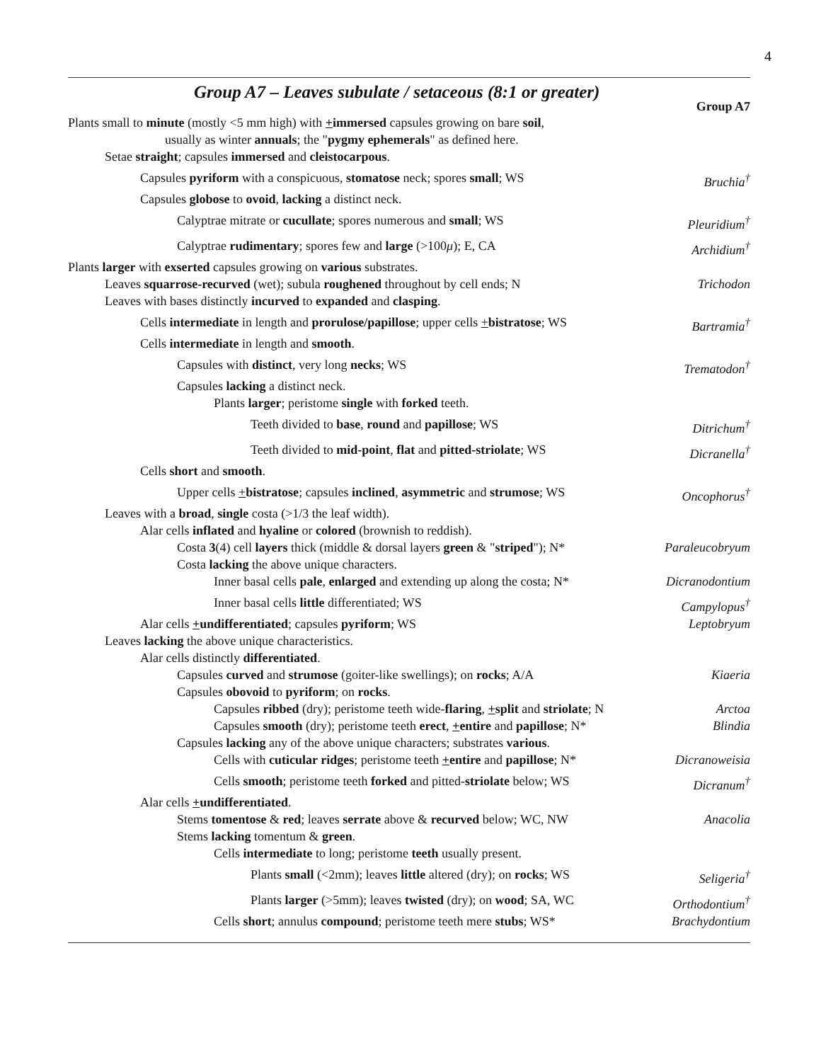4
Group A7 – Leaves subulate / setaceous (8:1 or greater)
Group A7
Plants small to minute (mostly <5 mm high) with +immersed capsules growing on bare soil,
usually as winter annuals; the "pygmy ephemerals" as defined here.
Setae straight; capsules immersed and cleistocarpous.
Capsules pyriform with a conspicuous, stomatose neck; spores small; WS Bruchia<sup>†</sup>
Capsules globose to ovoid, lacking a distinct neck.
Calyptrae mitrate or cucullate; spores numerous and small; WS Pleuridium<sup>†</sup>
Calyptrae rudimentary; spores few and large (>100μ); E, CA Archidium<sup>†</sup>
Plants larger with exserted capsules growing on various substrates.
Leaves squarrose-recurved (wet); subula roughened throughout by cell ends; N Trichodon
Leaves with bases distinctly incurved to expanded and clasping.
Cells intermediate in length and prorulose/papillose; upper cells +bistratose; WS Bartramia<sup>†</sup>
Cells intermediate in length and smooth.
Capsules with distinct, very long necks; WS Trematodon<sup>†</sup>
Capsules lacking a distinct neck.
Plants larger; peristome single with forked teeth.
Teeth divided to base, round and papillose; WS Ditrichum<sup>†</sup>
Teeth divided to mid-point, flat and pitted-striolate; WS Dicranella<sup>†</sup>
Cells short and smooth.
Upper cells +bistratose; capsules inclined, asymmetric and strumose; WS Oncophorus<sup>†</sup>
Leaves with a broad, single costa (>1/3 the leaf width).
Alar cells inflated and hyaline or colored (brownish to reddish).
Costa 3(4) cell layers thick (middle & dorsal layers green & "striped"); N* Paraleucobryum
Costa lacking the above unique characters.
Inner basal cells pale, enlarged and extending up along the costa; N* Dicranodontium
Inner basal cells little differentiated; WS Campylopus<sup>†</sup>
Alar cells +undifferentiated; capsules pyriform; WS Leptobryum
Leaves lacking the above unique characteristics.
Alar cells distinctly differentiated.
Capsules curved and strumose (goiter-like swellings); on rocks; A/A Kiaeria
Capsules obovoid to pyriform; on rocks.
Capsules ribbed (dry); peristome teeth wide-flaring, +split and striolate; N Arctoa
Capsules smooth (dry); peristome teeth erect, +entire and papillose; N* Blindia
Capsules lacking any of the above unique characters; substrates various.
Cells with cuticular ridges; peristome teeth +entire and papillose; N* Dicranoweisia
Cells smooth; peristome teeth forked and pitted-striolate below; WS Dicranum<sup>†</sup>
Alar cells +undifferentiated.
Stems tomentose & red; leaves serrate above & recurved below; WC, NW Anacolia
Stems lacking tomentum & green.
Cells intermediate to long; peristome teeth usually present.
Plants small (<2mm); leaves little altered (dry); on rocks; WS Seligeria<sup>†</sup>
Plants larger (>5mm); leaves twisted (dry); on wood; SA, WC Orthodontium<sup>†</sup>
Cells short; annulus compound; peristome teeth mere stubs; WS* Brachydontium